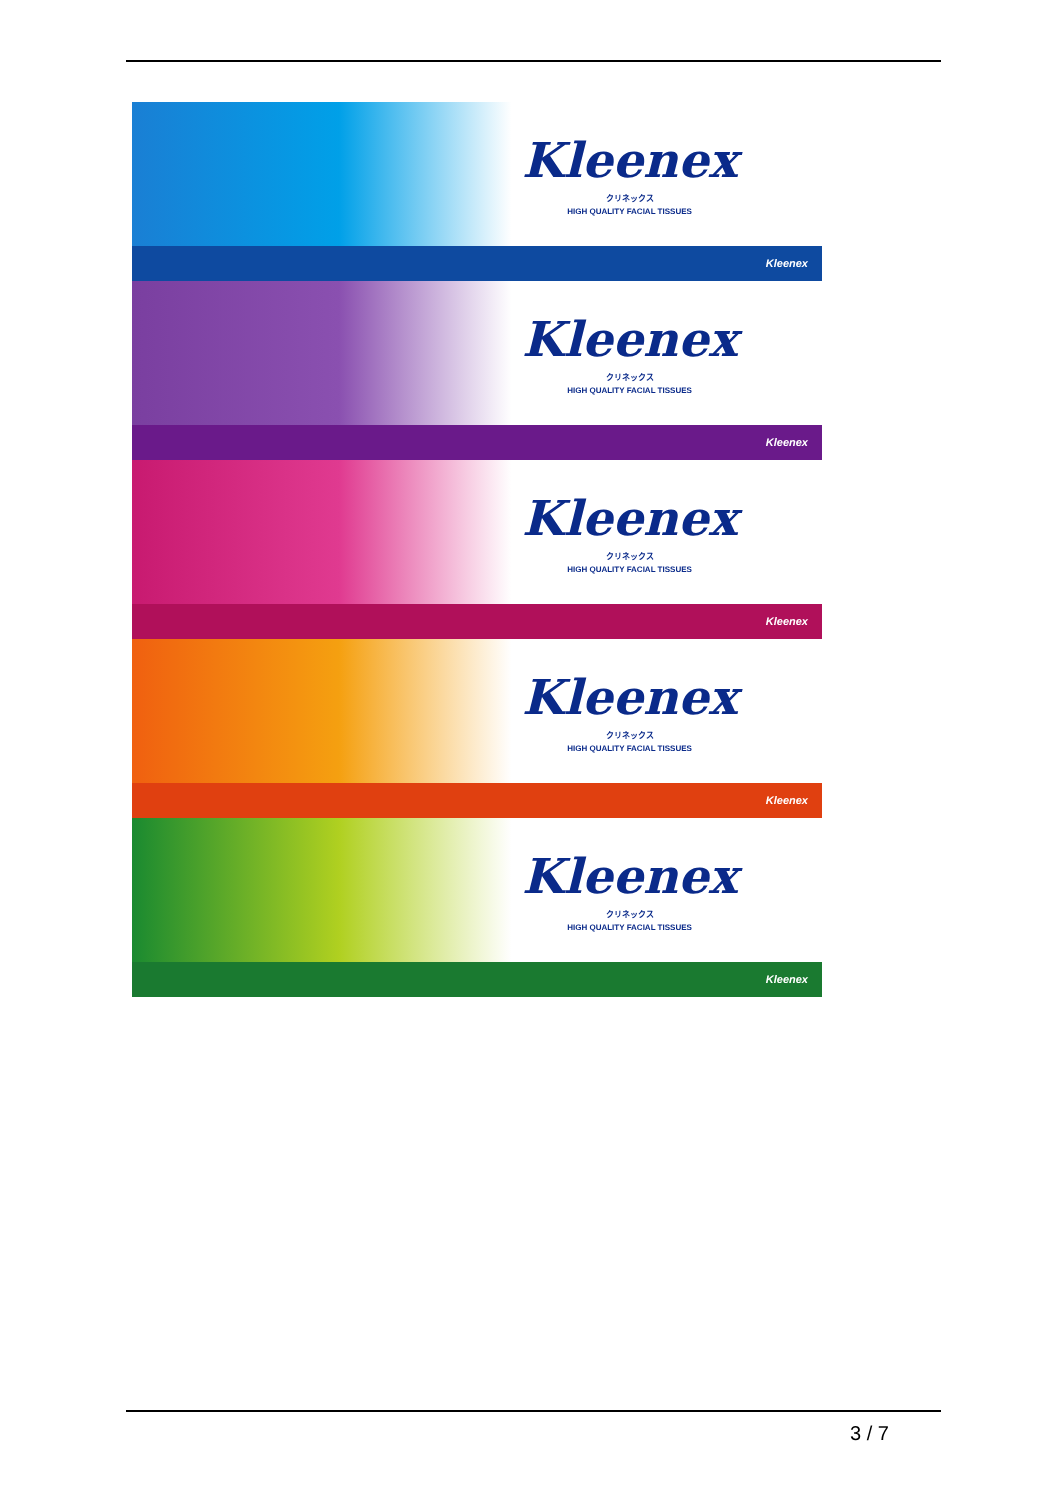Kleenex
クリネックス
HIGH QUALITY FACIAL TISSUES
Kleenex
Kleenex
クリネックス
HIGH QUALITY FACIAL TISSUES
Kleenex
Kleenex
クリネックス
HIGH QUALITY FACIAL TISSUES
Kleenex
Kleenex
クリネックス
HIGH QUALITY FACIAL TISSUES
Kleenex
Kleenex
クリネックス
HIGH QUALITY FACIAL TISSUES
Kleenex
3 / 7